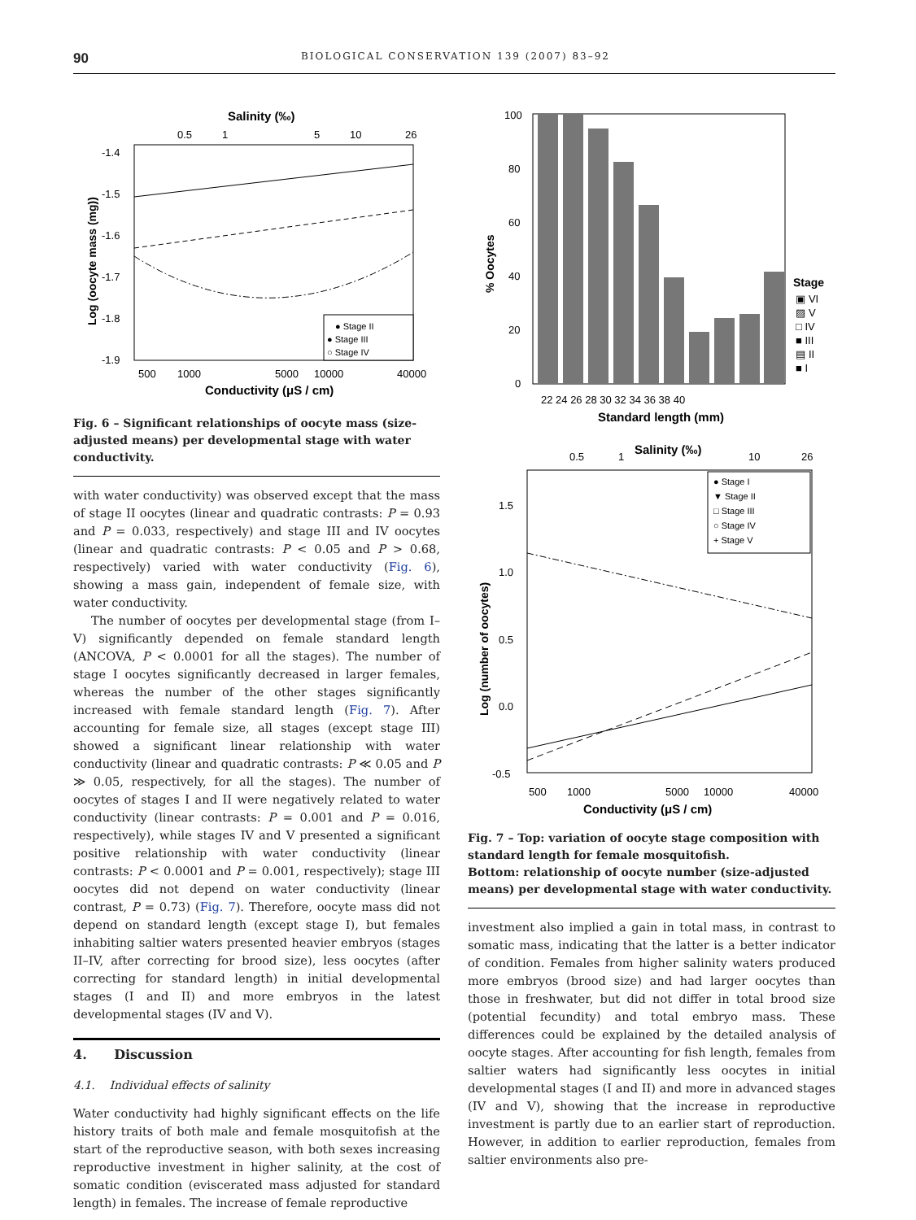90 BIOLOGICAL CONSERVATION 139 (2007) 83–92
Salinity (‰)
0.5
1
5
10
26
-1.4
-1.5
-1.6
-1.7
-1.8
-1.9
Log (oocyte mass (mg))
● Stage II
● Stage III
○ Stage IV
500
1000
5000
10000
40000
Conductivity (μS / cm)
Fig. 6 – Significant relationships of oocyte mass (size-adjusted means) per developmental stage with water conductivity.
with water conductivity) was observed except that the mass of stage II oocytes (linear and quadratic contrasts: P = 0.93 and P = 0.033, respectively) and stage III and IV oocytes (linear and quadratic contrasts: P < 0.05 and P > 0.68, respectively) varied with water conductivity (Fig. 6), showing a mass gain, independent of female size, with water conductivity.
The number of oocytes per developmental stage (from I–V) significantly depended on female standard length (ANCOVA, P < 0.0001 for all the stages). The number of stage I oocytes significantly decreased in larger females, whereas the number of the other stages significantly increased with female standard length (Fig. 7). After accounting for female size, all stages (except stage III) showed a significant linear relationship with water conductivity (linear and quadratic contrasts: P ≪ 0.05 and P ≫ 0.05, respectively, for all the stages). The number of oocytes of stages I and II were negatively related to water conductivity (linear contrasts: P = 0.001 and P = 0.016, respectively), while stages IV and V presented a significant positive relationship with water conductivity (linear contrasts: P < 0.0001 and P = 0.001, respectively); stage III oocytes did not depend on water conductivity (linear contrast, P = 0.73) (Fig. 7). Therefore, oocyte mass did not depend on standard length (except stage I), but females inhabiting saltier waters presented heavier embryos (stages II–IV, after correcting for brood size), less oocytes (after correcting for standard length) in initial developmental stages (I and II) and more embryos in the latest developmental stages (IV and V).
4. Discussion
4.1. Individual effects of salinity
Water conductivity had highly significant effects on the life history traits of both male and female mosquitofish at the start of the reproductive season, with both sexes increasing reproductive investment in higher salinity, at the cost of somatic condition (eviscerated mass adjusted for standard length) in females. The increase of female reproductive
100
80
60
40
20
0
% Oocytes
Stage
▣ VI
▨ V
□ IV
■ III
▤ II
■ I
22 24 26 28 30 32 34 36 38 40
Standard length (mm)
Salinity (‰)
0.5
1
10
26
1.5
1.0
0.5
0.0
-0.5
Log (number of oocytes)
● Stage I
▼ Stage II
□ Stage III
○ Stage IV
+ Stage V
500
1000
5000
10000
40000
Conductivity (μS / cm)
Fig. 7 – Top: variation of oocyte stage composition with standard length for female mosquitofish.
Bottom: relationship of oocyte number (size-adjusted means) per developmental stage with water conductivity.
investment also implied a gain in total mass, in contrast to somatic mass, indicating that the latter is a better indicator of condition. Females from higher salinity waters produced more embryos (brood size) and had larger oocytes than those in freshwater, but did not differ in total brood size (potential fecundity) and total embryo mass. These differences could be explained by the detailed analysis of oocyte stages. After accounting for fish length, females from saltier waters had significantly less oocytes in initial developmental stages (I and II) and more in advanced stages (IV and V), showing that the increase in reproductive investment is partly due to an earlier start of reproduction. However, in addition to earlier reproduction, females from saltier environments also pre-